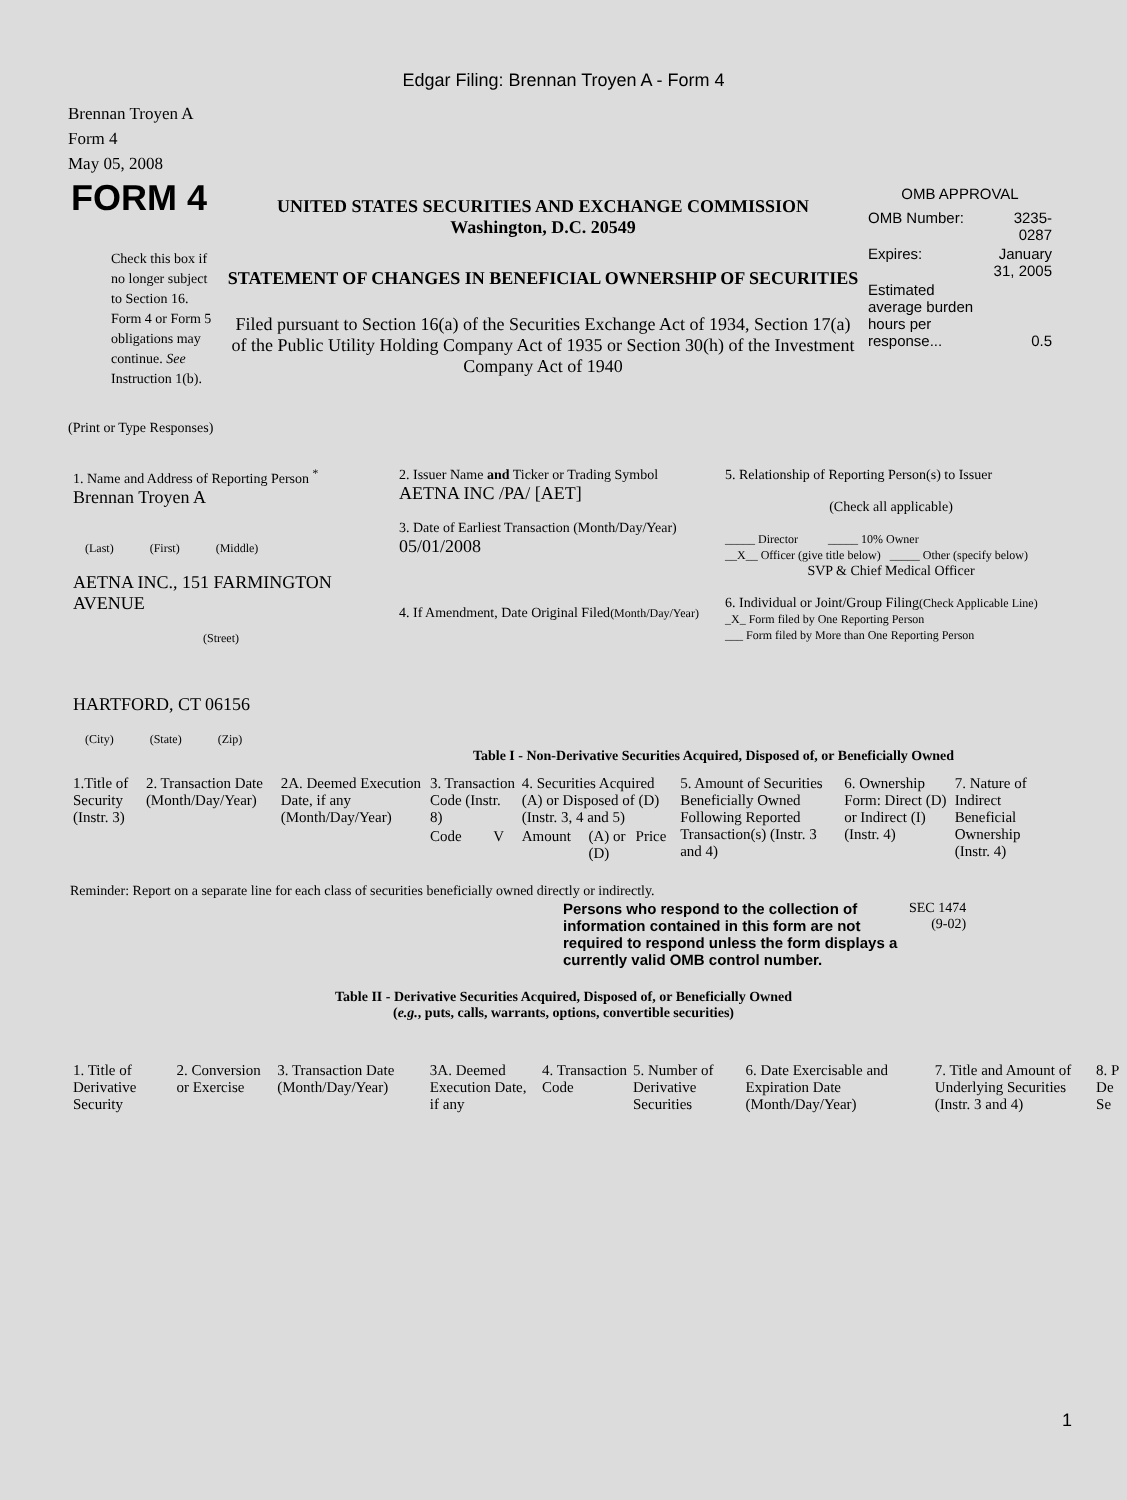Edgar Filing: Brennan Troyen A - Form 4
Brennan Troyen A
Form 4
May 05, 2008
| FORM 4 Check this box if no longer subject to Section 16. Form 4 or Form 5 obligations may continue. See Instruction 1(b). | UNITED STATES SECURITIES AND EXCHANGE COMMISSION Washington, D.C. 20549 STATEMENT OF CHANGES IN BENEFICIAL OWNERSHIP OF SECURITIES Filed pursuant to Section 16(a) of the Securities Exchange Act of 1934, Section 17(a) of the Public Utility Holding Company Act of 1935 or Section 30(h) of the Investment Company Act of 1940 | OMB APPROVAL / OMB Number: / 3235-0287 / / Expires: / January 31, 2005 / / Estimated average burden hours per response... / 0.5 / |
(Print or Type Responses)
| 1. Name and Address of Reporting Person <sup>*</sup> Brennan Troyen A (Last) (First) (Middle) AETNA INC., 151 FARMINGTON AVENUE (Street) HARTFORD, CT 06156 (City) (State) (Zip) | 2. Issuer Name and Ticker or Trading Symbol AETNA INC /PA/ [AET] 3. Date of Earliest Transaction (Month/Day/Year) 05/01/2008 4. If Amendment, Date Original Filed (Month/Day/Year) | 5. Relationship of Reporting Person(s) to Issuer (Check all applicable) _____ Director _____ 10% Owner __X__ Officer (give title below) _____ Other (specify below) SVP & Chief Medical Officer 6. Individual or Joint/Group Filing (Check Applicable Line) _X_ Form filed by One Reporting Person ___ Form filed by More than One Reporting Person |
Table I - Non-Derivative Securities Acquired, Disposed of, or Beneficially Owned
| 1.Title of Security (Instr. 3) | 2. Transaction Date (Month/Day/Year) | 2A. Deemed Execution Date, if any (Month/Day/Year) | 3. Transaction Code (Instr. 8) | | 4. Securities Acquired (A) or Disposed of (D) (Instr. 3, 4 and 5) | | | 5. Amount of Securities Beneficially Owned Following Reported Transaction(s) (Instr. 3 and 4) | 6. Ownership Form: Direct (D) or Indirect (I) (Instr. 4) | 7. Nature of Indirect Beneficial Ownership (Instr. 4) |
| --- | --- | --- | --- | --- | --- | --- | --- | --- | --- | --- |
| | | | Code | V | Amount | (A) or (D) | Price | | | |
Reminder: Report on a separate line for each class of securities beneficially owned directly or indirectly.
| Persons who respond to the collection of information contained in this form are not required to respond unless the form displays a currently valid OMB control number. | SEC 1474 (9-02) |
Table II - Derivative Securities Acquired, Disposed of, or Beneficially Owned
(e.g., puts, calls, warrants, options, convertible securities)
| 1. Title of Derivative Security | 2. Conversion or Exercise | 3. Transaction Date (Month/Day/Year) | 3A. Deemed Execution Date, if any | 4. Transaction Code | 5. Number of Derivative Securities | 6. Date Exercisable and Expiration Date (Month/Day/Year) | 7. Title and Amount of Underlying Securities (Instr. 3 and 4) | 8. P De Se |
| --- | --- | --- | --- | --- | --- | --- | --- | --- |
1